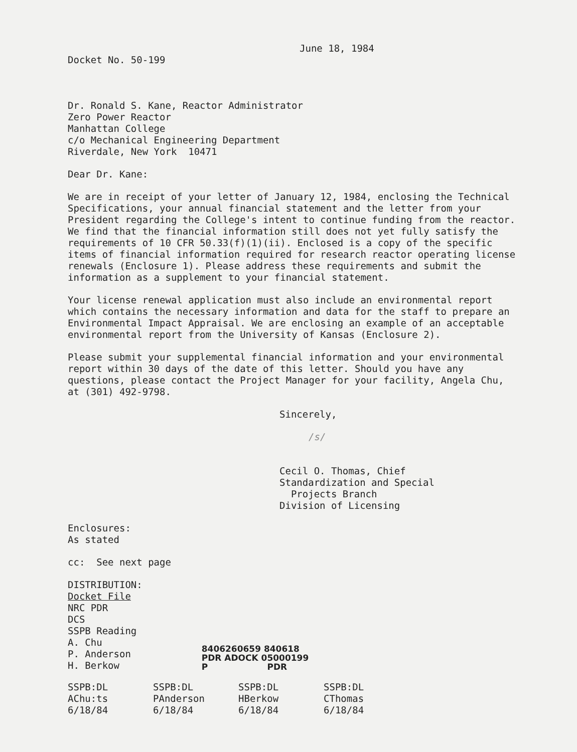June 18, 1984
Docket No. 50-199
Dr. Ronald S. Kane, Reactor Administrator
Zero Power Reactor
Manhattan College
c/o Mechanical Engineering Department
Riverdale, New York 10471
Dear Dr. Kane:
We are in receipt of your letter of January 12, 1984, enclosing the Technical Specifications, your annual financial statement and the letter from your President regarding the College's intent to continue funding from the reactor. We find that the financial information still does not yet fully satisfy the requirements of 10 CFR 50.33(f)(1)(ii). Enclosed is a copy of the specific items of financial information required for research reactor operating license renewals (Enclosure 1). Please address these requirements and submit the information as a supplement to your financial statement.
Your license renewal application must also include an environmental report which contains the necessary information and data for the staff to prepare an Environmental Impact Appraisal. We are enclosing an example of an acceptable environmental report from the University of Kansas (Enclosure 2).
Please submit your supplemental financial information and your environmental report within 30 days of the date of this letter. Should you have any questions, please contact the Project Manager for your facility, Angela Chu, at (301) 492-9798.
Sincerely,
/s/
Cecil O. Thomas, Chief
Standardization and Special
Projects Branch
Division of Licensing
Enclosures:
As stated
cc: See next page
DISTRIBUTION:
Docket File
NRC PDR
DCS
SSPB Reading
A. Chu
P. Anderson
H. Berkow
8406260659 840618
PDR ADOCK 05000199
P PDR
SSPB:DL
AChu:ts
6/18/84
SSPB:DL
PAnderson
6/18/84
SSPB:DL
HBerkow
6/18/84
SSPB:DL
CThomas
6/18/84